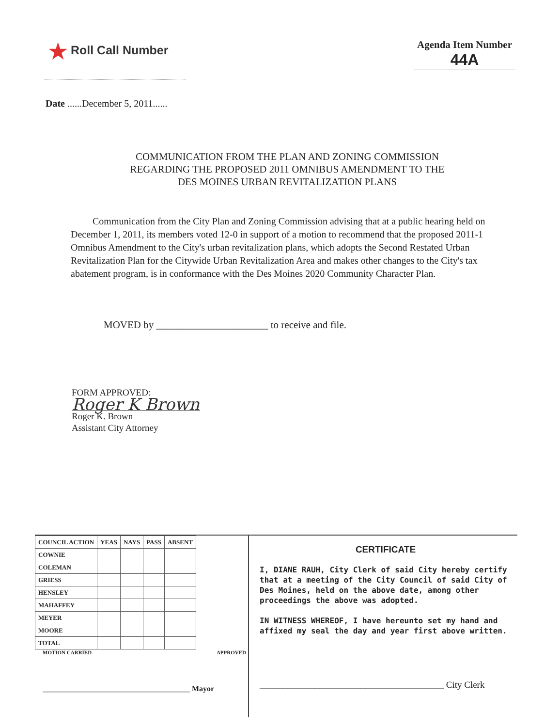★ Roll Call Number
Agenda Item Number
44A
Date ......December 5, 2011......
COMMUNICATION FROM THE PLAN AND ZONING COMMISSION
REGARDING THE PROPOSED 2011 OMNIBUS AMENDMENT TO THE
DES MOINES URBAN REVITALIZATION PLANS
Communication from the City Plan and Zoning Commission advising that at a public hearing held on December 1, 2011, its members voted 12-0 in support of a motion to recommend that the proposed 2011-1 Omnibus Amendment to the City's urban revitalization plans, which adopts the Second Restated Urban Revitalization Plan for the Citywide Urban Revitalization Area and makes other changes to the City's tax abatement program, is in conformance with the Des Moines 2020 Community Character Plan.
MOVED by ______________________ to receive and file.
FORM APPROVED:
Roger K Brown
Roger K. Brown
Assistant City Attorney
| COUNCIL ACTION | YEAS | NAYS | PASS | ABSENT |
| --- | --- | --- | --- | --- |
| COWNIE | | | | |
| COLEMAN | | | | |
| GRIESS | | | | |
| HENSLEY | | | | |
| MAHAFFEY | | | | |
| MEYER | | | | |
| MOORE | | | | |
| TOTAL | | | | |
MOTION CARRIED APPROVED
______________________________________ Mayor
CERTIFICATE
I, DIANE RAUH, City Clerk of said City hereby certify that at a meeting of the City Council of said City of Des Moines, held on the above date, among other proceedings the above was adopted.
IN WITNESS WHEREOF, I have hereunto set my hand and affixed my seal the day and year first above written.
________________________________________ City Clerk